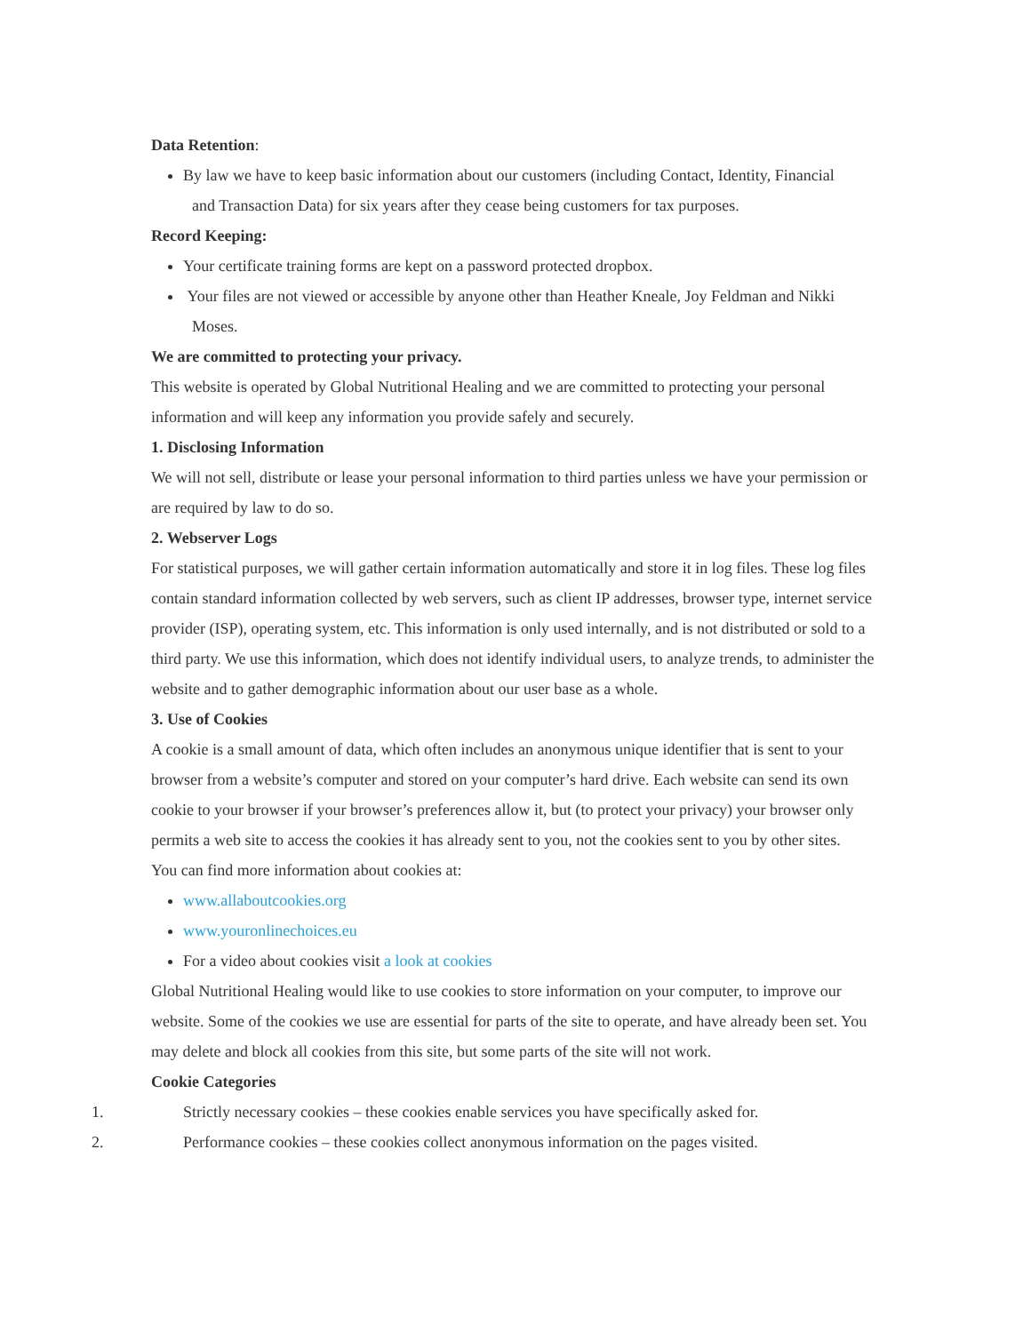Data Retention:
By law we have to keep basic information about our customers (including Contact, Identity, Financial
and Transaction Data) for six years after they cease being customers for tax purposes.
Record Keeping:
Your certificate training forms are kept on a password protected dropbox.
Your files are not viewed or accessible by anyone other than Heather Kneale, Joy Feldman and Nikki
Moses.
We are committed to protecting your privacy.
This website is operated by Global Nutritional Healing and we are committed to protecting your personal information and will keep any information you provide safely and securely.
1. Disclosing Information
We will not sell, distribute or lease your personal information to third parties unless we have your permission or are required by law to do so.
2. Webserver Logs
For statistical purposes, we will gather certain information automatically and store it in log files. These log files contain standard information collected by web servers, such as client IP addresses, browser type, internet service provider (ISP), operating system, etc. This information is only used internally, and is not distributed or sold to a third party. We use this information, which does not identify individual users, to analyze trends, to administer the website and to gather demographic information about our user base as a whole.
3. Use of Cookies
A cookie is a small amount of data, which often includes an anonymous unique identifier that is sent to your browser from a website’s computer and stored on your computer’s hard drive. Each website can send its own cookie to your browser if your browser’s preferences allow it, but (to protect your privacy) your browser only permits a web site to access the cookies it has already sent to you, not the cookies sent to you by other sites.
You can find more information about cookies at:
www.allaboutcookies.org
www.youronlinechoices.eu
For a video about cookies visit a look at cookies
Global Nutritional Healing would like to use cookies to store information on your computer, to improve our website. Some of the cookies we use are essential for parts of the site to operate, and have already been set. You may delete and block all cookies from this site, but some parts of the site will not work.
Cookie Categories
1. Strictly necessary cookies – these cookies enable services you have specifically asked for.
2. Performance cookies – these cookies collect anonymous information on the pages visited.